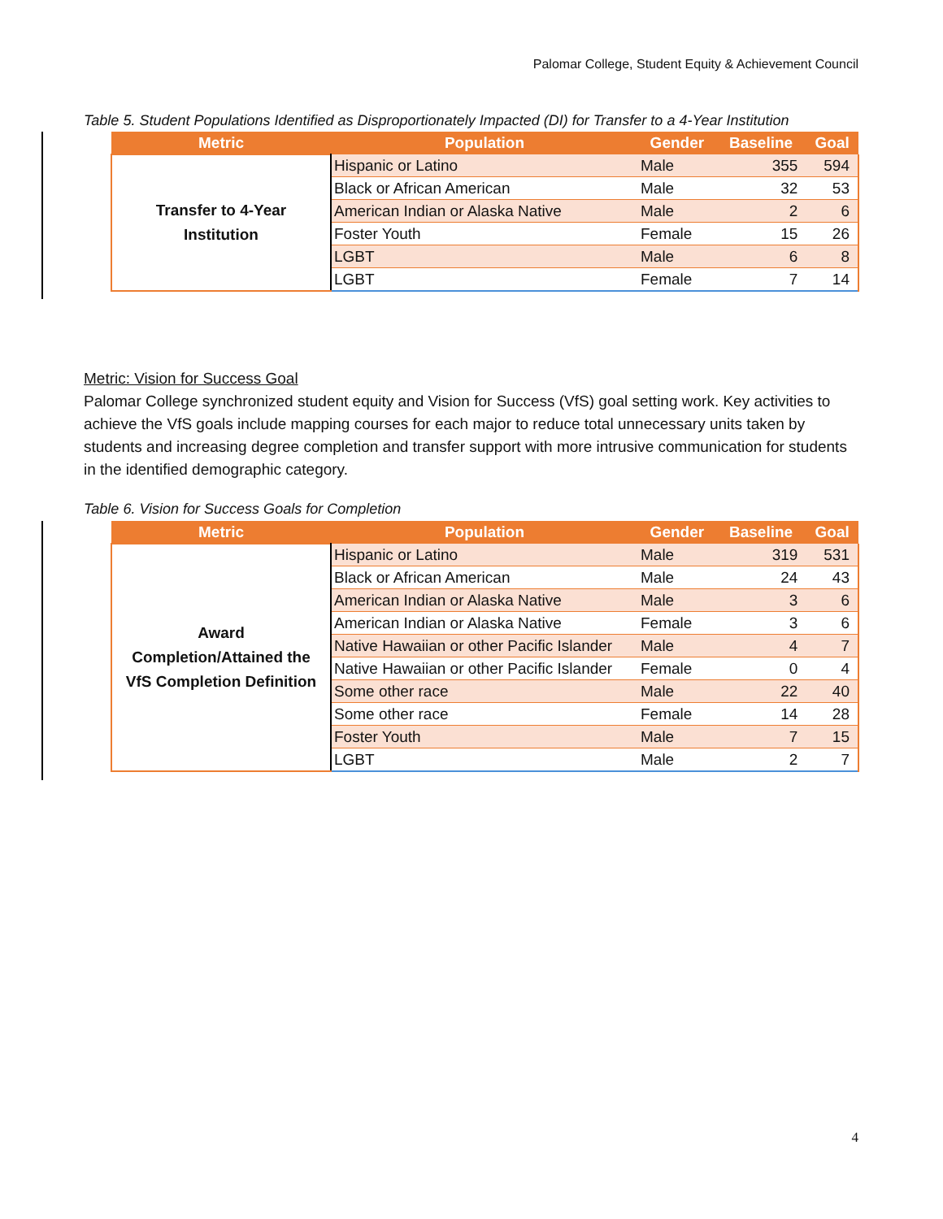Palomar College, Student Equity & Achievement Council
Table 5. Student Populations Identified as Disproportionately Impacted (DI) for Transfer to a 4-Year Institution
| Metric | Population | Gender | Baseline | Goal |
| --- | --- | --- | --- | --- |
| Transfer to 4-Year Institution | Hispanic or Latino | Male | 355 | 594 |
| | Black or African American | Male | 32 | 53 |
| | American Indian or Alaska Native | Male | 2 | 6 |
| | Foster Youth | Female | 15 | 26 |
| | LGBT | Male | 6 | 8 |
| | LGBT | Female | 7 | 14 |
Metric: Vision for Success Goal
Palomar College synchronized student equity and Vision for Success (VfS) goal setting work. Key activities to achieve the VfS goals include mapping courses for each major to reduce total unnecessary units taken by students and increasing degree completion and transfer support with more intrusive communication for students in the identified demographic category.
Table 6. Vision for Success Goals for Completion
| Metric | Population | Gender | Baseline | Goal |
| --- | --- | --- | --- | --- |
| Award Completion/Attained the VfS Completion Definition | Hispanic or Latino | Male | 319 | 531 |
| | Black or African American | Male | 24 | 43 |
| | American Indian or Alaska Native | Male | 3 | 6 |
| | American Indian or Alaska Native | Female | 3 | 6 |
| | Native Hawaiian or other Pacific Islander | Male | 4 | 7 |
| | Native Hawaiian or other Pacific Islander | Female | 0 | 4 |
| | Some other race | Male | 22 | 40 |
| | Some other race | Female | 14 | 28 |
| | Foster Youth | Male | 7 | 15 |
| | LGBT | Male | 2 | 7 |
4